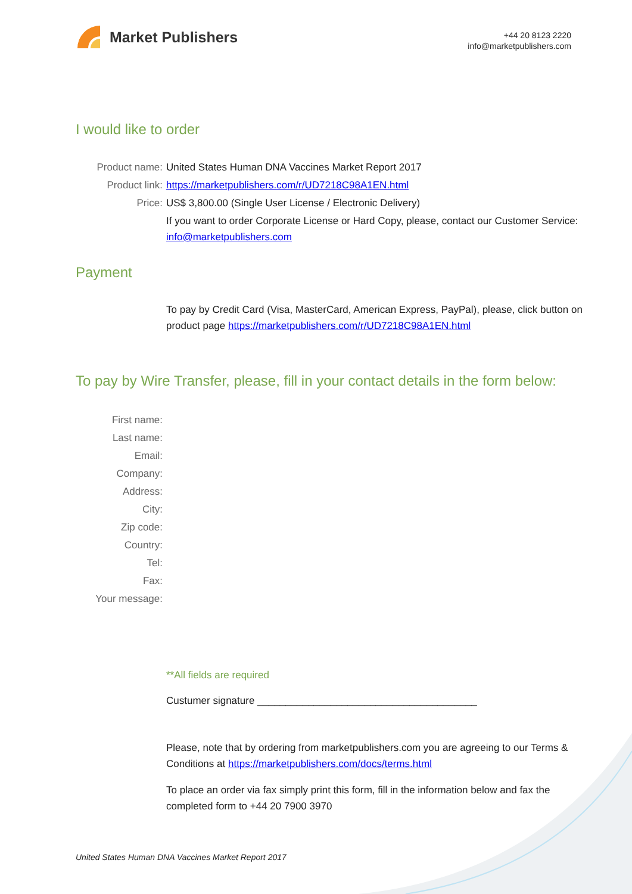Market Publishers
+44 20 8123 2220
info@marketpublishers.com
I would like to order
Product name: United States Human DNA Vaccines Market Report 2017
Product link: https://marketpublishers.com/r/UD7218C98A1EN.html
Price: US$ 3,800.00 (Single User License / Electronic Delivery)
If you want to order Corporate License or Hard Copy, please, contact our Customer Service:
info@marketpublishers.com
Payment
To pay by Credit Card (Visa, MasterCard, American Express, PayPal), please, click button on product page https://marketpublishers.com/r/UD7218C98A1EN.html
To pay by Wire Transfer, please, fill in your contact details in the form below:
First name:
Last name:
Email:
Company:
Address:
City:
Zip code:
Country:
Tel:
Fax:
Your message:
**All fields are required
Custumer signature _______________________________________
Please, note that by ordering from marketpublishers.com you are agreeing to our Terms & Conditions at https://marketpublishers.com/docs/terms.html
To place an order via fax simply print this form, fill in the information below and fax the completed form to +44 20 7900 3970
United States Human DNA Vaccines Market Report 2017